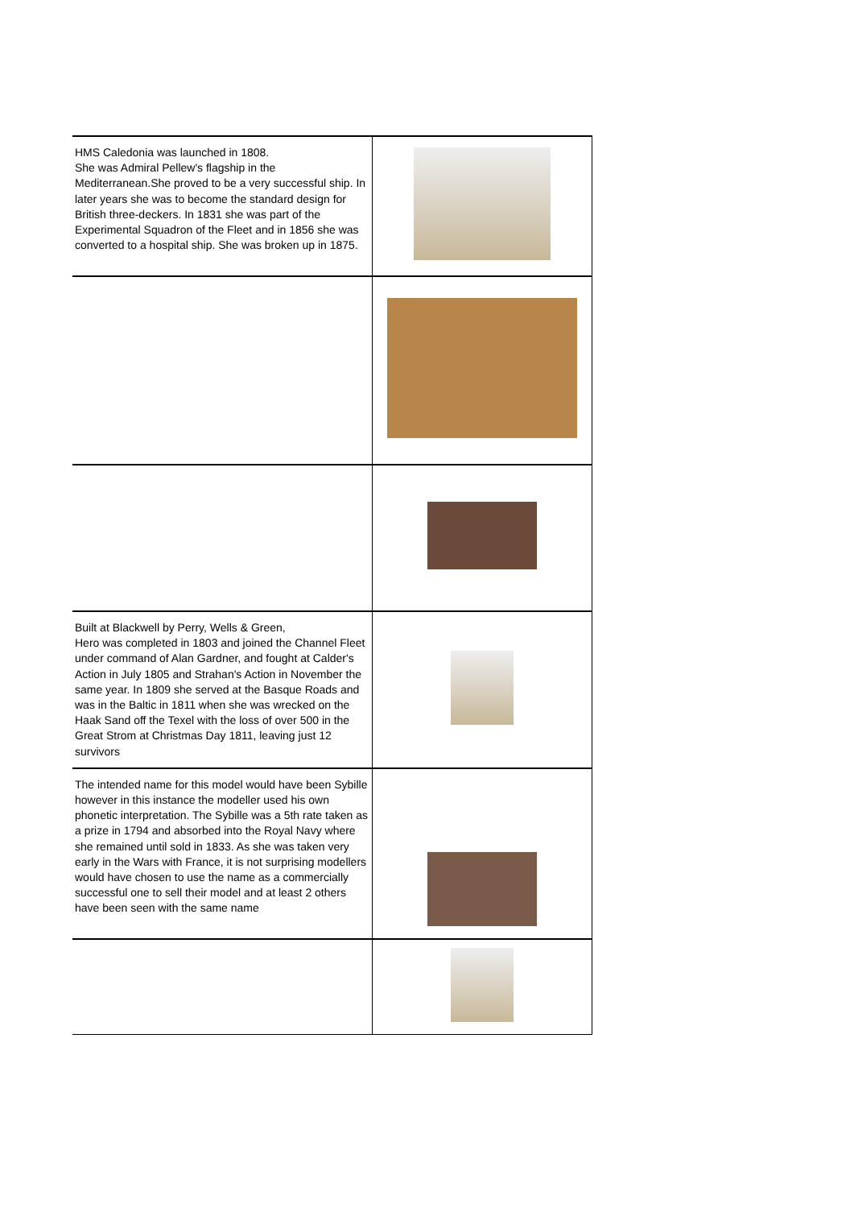| HMS Caledonia was launched in 1808. She was Admiral Pellew's flagship in the Mediterranean.She proved to be a very successful ship. In later years she was to become the standard design for British three-deckers. In 1831 she was part of the Experimental Squadron of the Fleet and in 1856 she was converted to a hospital ship. She was broken up in 1875. | |
| Built at Blackwell by Perry, Wells & Green, Hero was completed in 1803 and joined the Channel Fleet under command of Alan Gardner, and fought at Calder's Action in July 1805 and Strahan's Action in November the same year. In 1809 she served at the Basque Roads and was in the Baltic in 1811 when she was wrecked on the Haak Sand off the Texel with the loss of over 500 in the Great Strom at Christmas Day 1811, leaving just 12 survivors | |
| The intended name for this model would have been Sybille however in this instance the modeller used his own phonetic interpretation. The Sybille was a 5th rate taken as a prize in 1794 and absorbed into the Royal Navy where she remained until sold in 1833. As she was taken very early in the Wars with France, it is not surprising modellers would have chosen to use the name as a commercially successful one to sell their model and at least 2 others have been seen with the same name | |